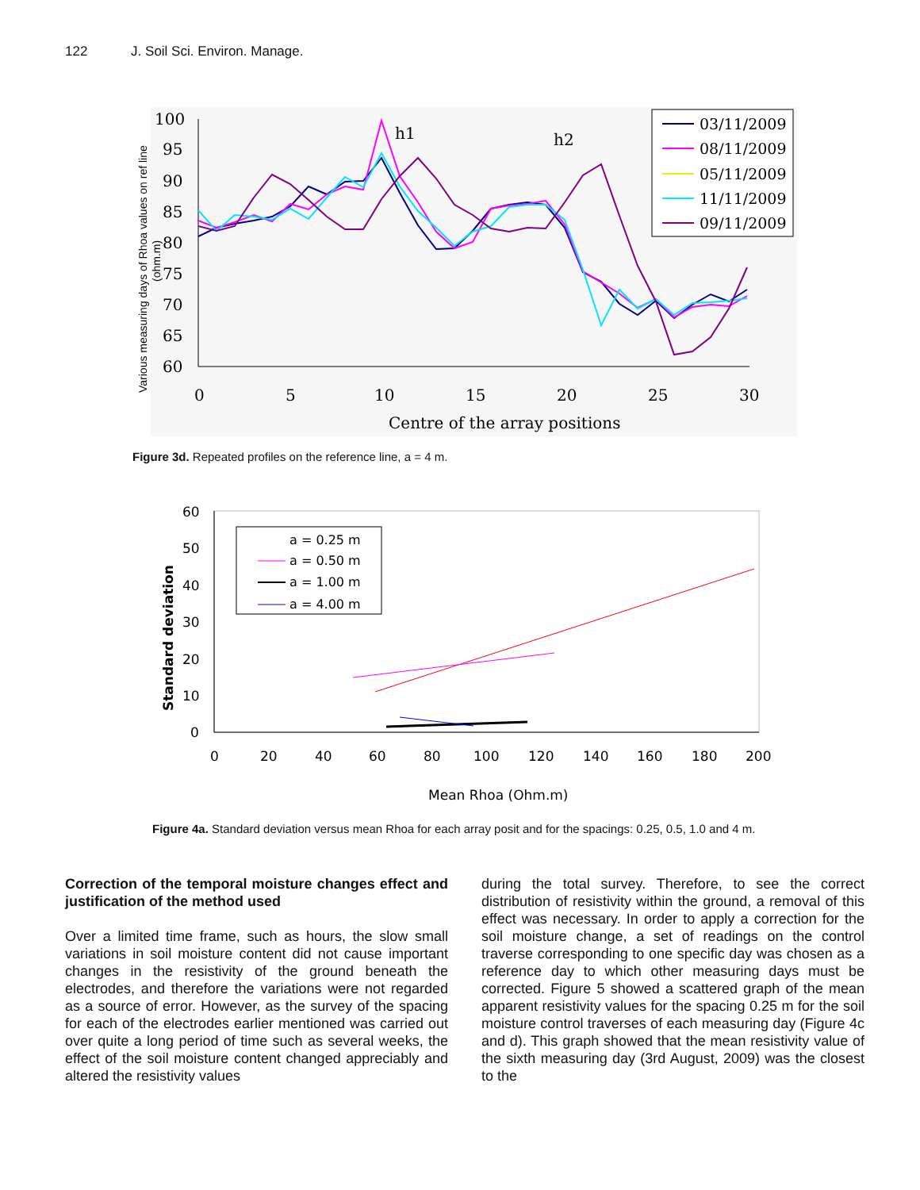122 J. Soil Sci. Environ. Manage.
100
95
90
85
80
75
70
65
60
0
5
10
15
20
25
30
Centre of the array positions
Various measuring days of Rhoa values on ref line
(ohm.m)
h1
h2
03/11/2009
08/11/2009
05/11/2009
11/11/2009
09/11/2009
Figure 3d. Repeated profiles on the reference line, a = 4 m.
60
50
40
30
20
10
0
0
20
40
60
80
100
120
140
160
180
200
Mean Rhoa (Ohm.m)
Standard deviation
a = 0.25 m
a = 0.50 m
a = 1.00 m
a = 4.00 m
Figure 4a. Standard deviation versus mean Rhoa for each array posit and for the spacings: 0.25, 0.5, 1.0 and 4 m.
Correction of the temporal moisture changes effect and justification of the method used
Over a limited time frame, such as hours, the slow small variations in soil moisture content did not cause important changes in the resistivity of the ground beneath the electrodes, and therefore the variations were not regarded as a source of error. However, as the survey of the spacing for each of the electrodes earlier mentioned was carried out over quite a long period of time such as several weeks, the effect of the soil moisture content changed appreciably and altered the resistivity values
during the total survey. Therefore, to see the correct distribution of resistivity within the ground, a removal of this effect was necessary. In order to apply a correction for the soil moisture change, a set of readings on the control traverse corresponding to one specific day was chosen as a reference day to which other measuring days must be corrected. Figure 5 showed a scattered graph of the mean apparent resistivity values for the spacing 0.25 m for the soil moisture control traverses of each measuring day (Figure 4c and d). This graph showed that the mean resistivity value of the sixth measuring day (3rd August, 2009) was the closest to the